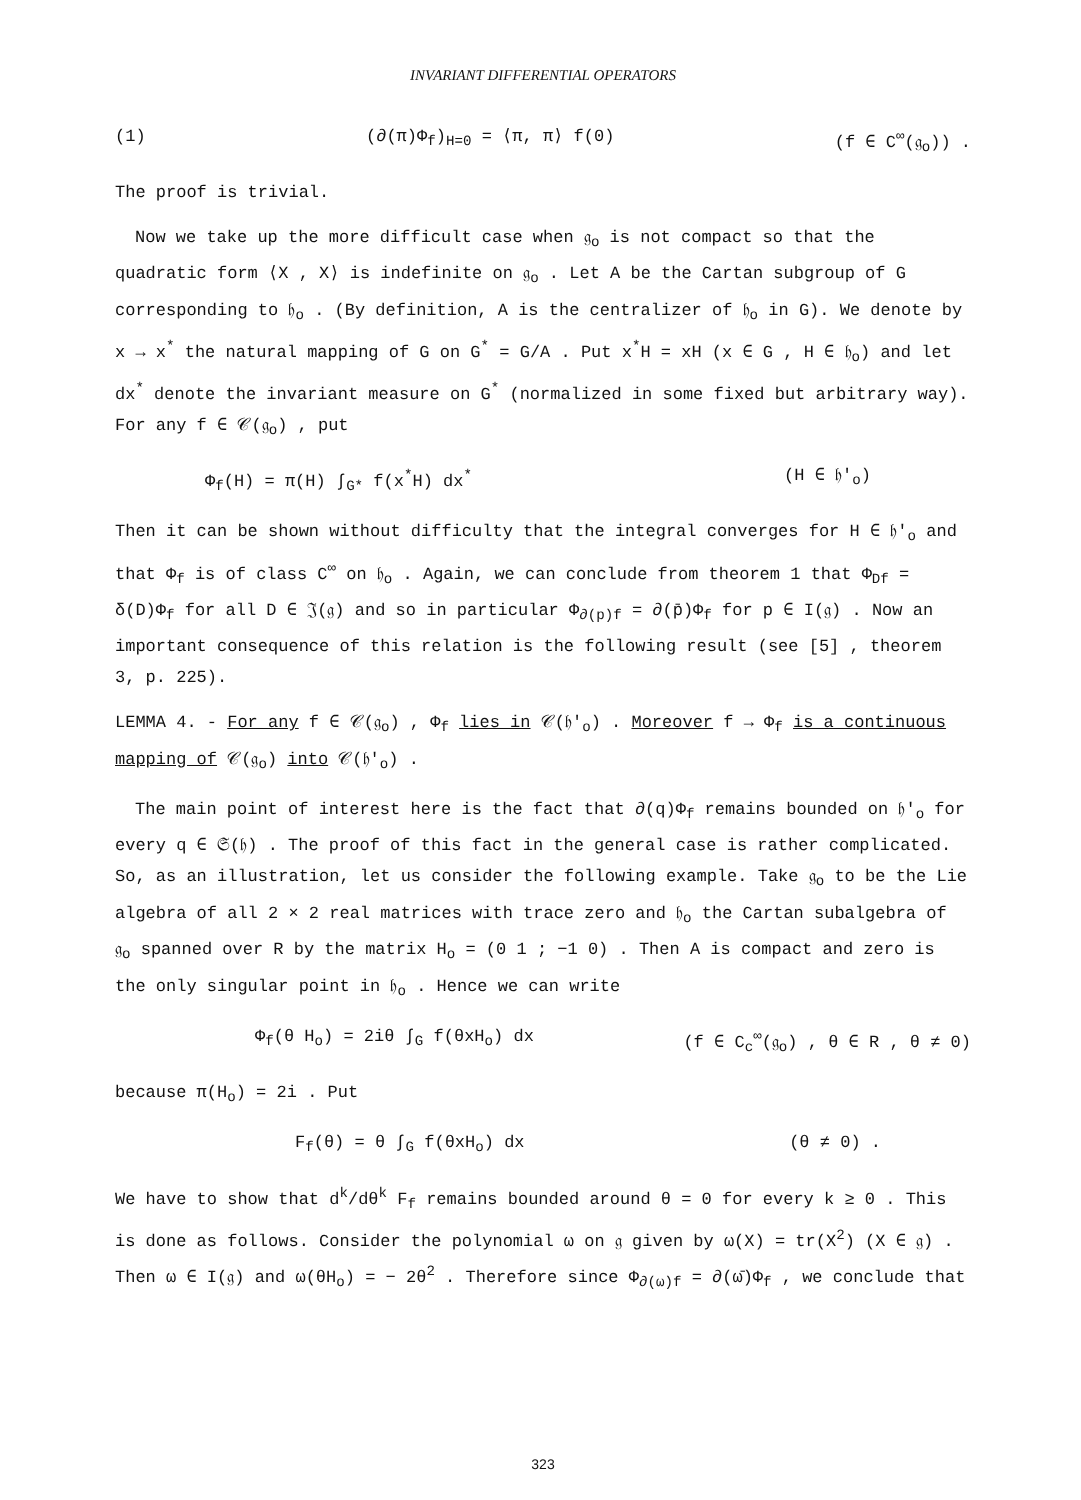INVARIANT DIFFERENTIAL OPERATORS
(1) (∂(π)Φ<sub>f</sub>)<sub>H=0</sub> = ⟨π, π⟩ f(0) (f ∈ C<sup>∞</sup>(𝔤<sub>o</sub>)) .
The proof is trivial.
Now we take up the more difficult case when 𝔤<sub>o</sub> is not compact so that the quadratic form ⟨X , X⟩ is indefinite on 𝔤<sub>o</sub> . Let A be the Cartan subgroup of G corresponding to 𝔥<sub>o</sub> . (By definition, A is the centralizer of 𝔥<sub>o</sub> in G). We denote by x → x<sup>*</sup> the natural mapping of G on G<sup>*</sup> = G/A . Put x<sup>*</sup>H = xH (x ∈ G , H ∈ 𝔥<sub>o</sub>) and let dx<sup>*</sup> denote the invariant measure on G<sup>*</sup> (normalized in some fixed but arbitrary way). For any f ∈ 𝒞(𝔤<sub>o</sub>) , put
Φ<sub>f</sub>(H) = π(H) ∫<sub>G*</sub> f(x<sup>*</sup>H) dx<sup>*</sup> (H ∈ 𝔥′<sub>o</sub>)
Then it can be shown without difficulty that the integral converges for H ∈ 𝔥′<sub>o</sub> and that Φ<sub>f</sub> is of class C<sup>∞</sup> on 𝔥<sub>o</sub> . Again, we can conclude from theorem 1 that Φ<sub>Df</sub> = δ(D)Φ<sub>f</sub> for all D ∈ 𝔍(𝔤) and so in particular Φ<sub>∂(p)f</sub> = ∂(p̄)Φ<sub>f</sub> for p ∈ I(𝔤) . Now an important consequence of this relation is the following result (see [5] , theorem 3, p. 225).
LEMMA 4. - For any f ∈ 𝒞(𝔤<sub>o</sub>) , Φ<sub>f</sub> lies in 𝒞(𝔥′<sub>o</sub>) . Moreover f → Φ<sub>f</sub> is a continuous mapping of 𝒞(𝔤<sub>o</sub>) into 𝒞(𝔥′<sub>o</sub>) .
The main point of interest here is the fact that ∂(q)Φ<sub>f</sub> remains bounded on 𝔥′<sub>o</sub> for every q ∈ 𝔖(𝔥) . The proof of this fact in the general case is rather complicated. So, as an illustration, let us consider the following example. Take 𝔤<sub>o</sub> to be the Lie algebra of all 2 × 2 real matrices with trace zero and 𝔥<sub>o</sub> the Cartan subalgebra of 𝔤<sub>o</sub> spanned over R by the matrix H<sub>o</sub> = (0 1 ; −1 0) . Then A is compact and zero is the only singular point in 𝔥<sub>o</sub> . Hence we can write
Φ<sub>f</sub>(θ H<sub>o</sub>) = 2iθ ∫<sub>G</sub> f(θxH<sub>o</sub>) dx (f ∈ C<sub>c</sub><sup>∞</sup>(𝔤<sub>o</sub>) , θ ∈ R , θ ≠ 0)
because π(H<sub>o</sub>) = 2i . Put
F<sub>f</sub>(θ) = θ ∫<sub>G</sub> f(θxH<sub>o</sub>) dx (θ ≠ 0) .
We have to show that d<sup>k</sup>/dθ<sup>k</sup> F<sub>f</sub> remains bounded around θ = 0 for every k ≥ 0 . This is done as follows. Consider the polynomial ω on 𝔤 given by ω(X) = tr(X<sup>2</sup>) (X ∈ 𝔤) . Then ω ∈ I(𝔤) and ω(θH<sub>o</sub>) = − 2θ<sup>2</sup> . Therefore since Φ<sub>∂(ω)f</sub> = ∂(ω̄)Φ<sub>f</sub> , we conclude that
323